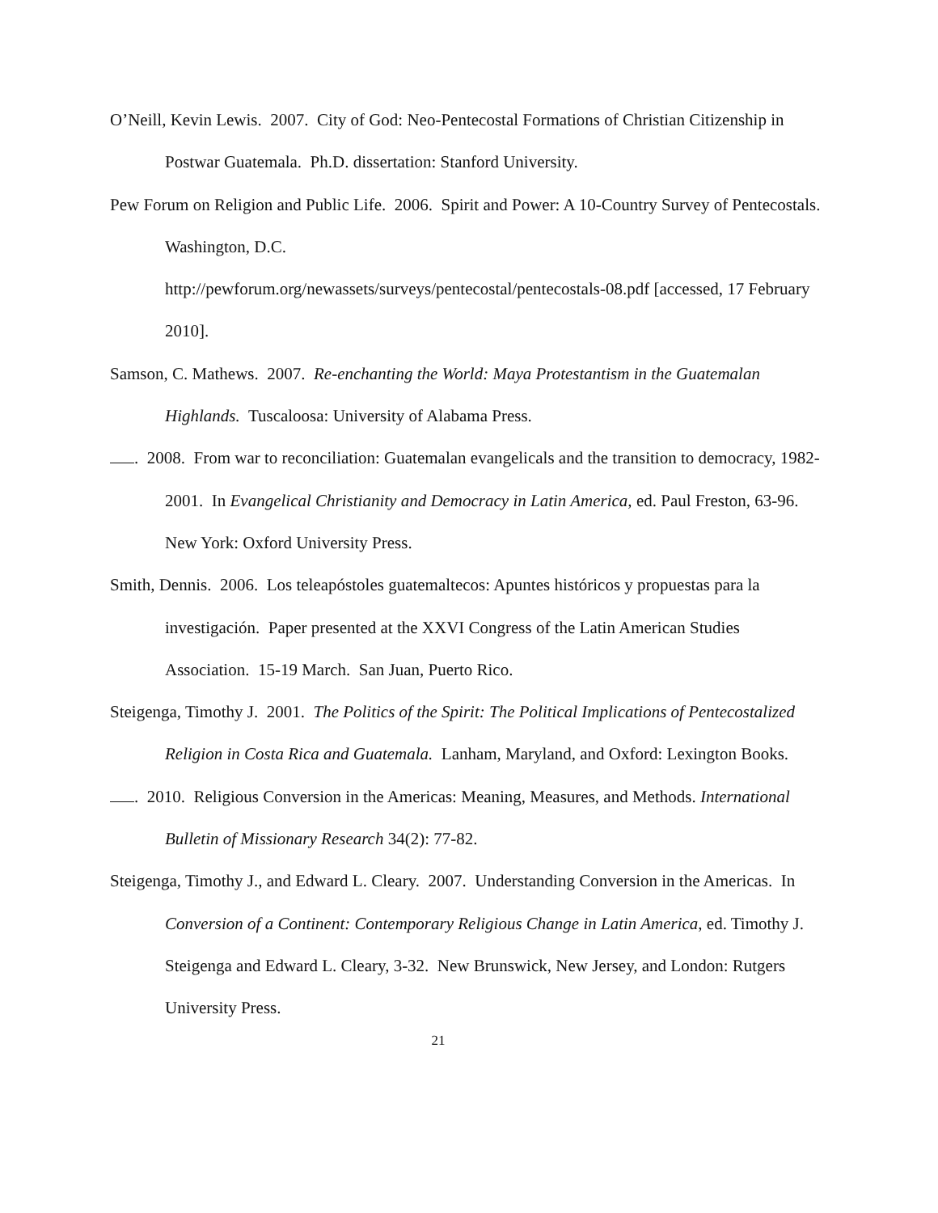O’Neill, Kevin Lewis. 2007. City of God: Neo-Pentecostal Formations of Christian Citizenship in Postwar Guatemala. Ph.D. dissertation: Stanford University.
Pew Forum on Religion and Public Life. 2006. Spirit and Power: A 10-Country Survey of Pentecostals. Washington, D.C.
http://pewforum.org/newassets/surveys/pentecostal/pentecostals-08.pdf [accessed, 17 February 2010].
Samson, C. Mathews. 2007. Re-enchanting the World: Maya Protestantism in the Guatemalan Highlands. Tuscaloosa: University of Alabama Press.
. 2008. From war to reconciliation: Guatemalan evangelicals and the transition to democracy, 1982-2001. In Evangelical Christianity and Democracy in Latin America, ed. Paul Freston, 63-96. New York: Oxford University Press.
Smith, Dennis. 2006. Los teleapóstoles guatemaltecos: Apuntes históricos y propuestas para la investigación. Paper presented at the XXVI Congress of the Latin American Studies Association. 15-19 March. San Juan, Puerto Rico.
Steigenga, Timothy J. 2001. The Politics of the Spirit: The Political Implications of Pentecostalized Religion in Costa Rica and Guatemala. Lanham, Maryland, and Oxford: Lexington Books.
. 2010. Religious Conversion in the Americas: Meaning, Measures, and Methods. International Bulletin of Missionary Research 34(2): 77-82.
Steigenga, Timothy J., and Edward L. Cleary. 2007. Understanding Conversion in the Americas. In Conversion of a Continent: Contemporary Religious Change in Latin America, ed. Timothy J. Steigenga and Edward L. Cleary, 3-32. New Brunswick, New Jersey, and London: Rutgers University Press.
21